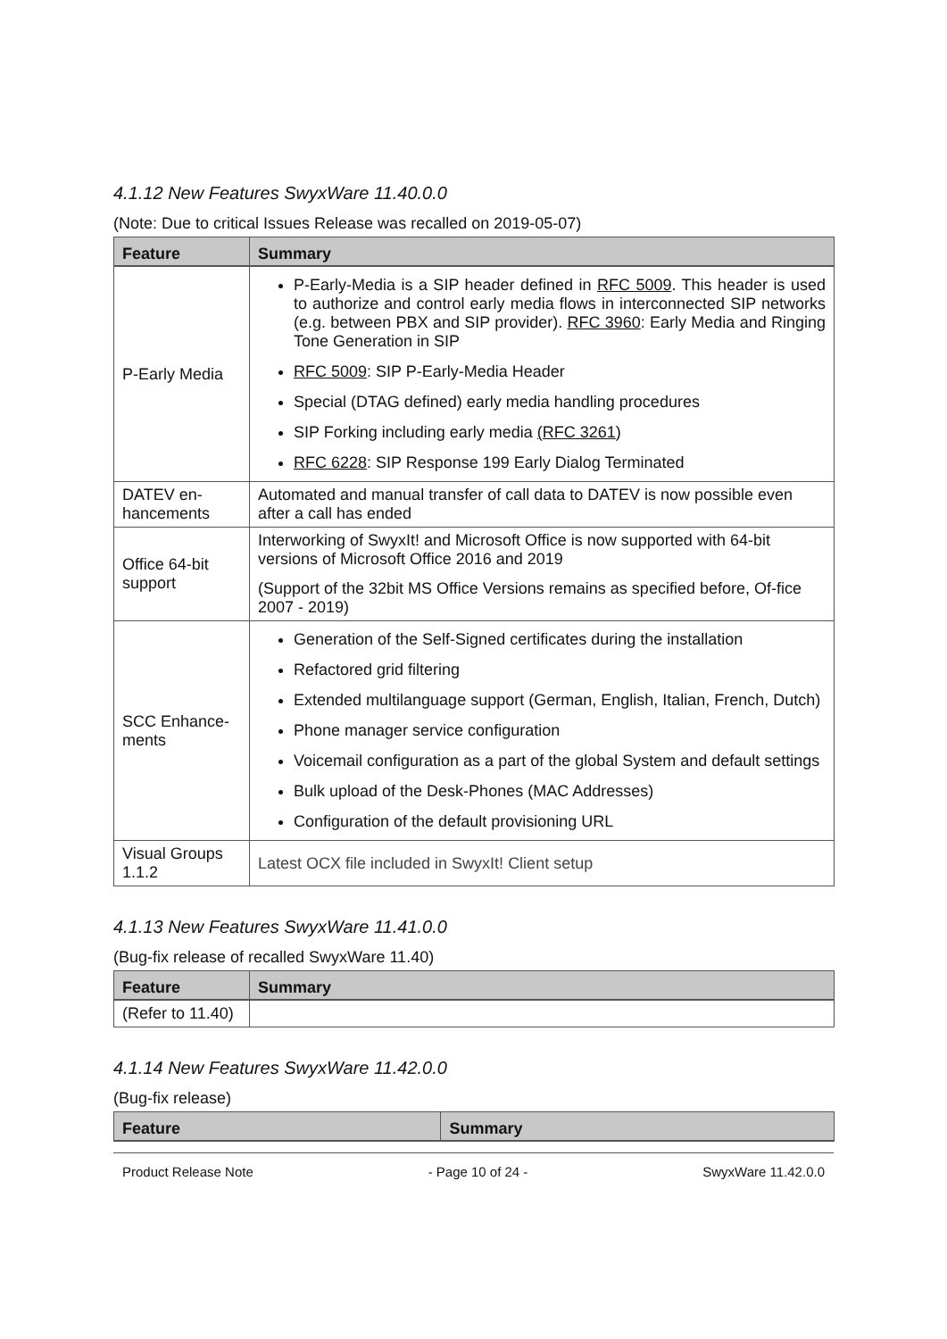4.1.12 New Features SwyxWare 11.40.0.0
(Note: Due to critical Issues Release was recalled on 2019-05-07)
| Feature | Summary |
| --- | --- |
| P-Early Media | P-Early-Media is a SIP header defined in RFC 5009 . This header is used to authorize and control early media flows in interconnected SIP networks (e.g. between PBX and SIP provider). RFC 3960 : Early Media and Ringing Tone Generation in SIP RFC 5009 : SIP P-Early-Media Header Special (DTAG defined) early media handling procedures SIP Forking including early media (RFC 3261 ) RFC 6228 : SIP Response 199 Early Dialog Terminated |
| DATEV en-hancements | Automated and manual transfer of call data to DATEV is now possible even after a call has ended |
| Office 64-bit support | Interworking of SwyxIt! and Microsoft Office is now supported with 64-bit versions of Microsoft Office 2016 and 2019 (Support of the 32bit MS Office Versions remains as specified before, Of-fice 2007 - 2019) |
| SCC Enhance-ments | Generation of the Self-Signed certificates during the installation Refactored grid filtering Extended multilanguage support (German, English, Italian, French, Dutch) Phone manager service configuration Voicemail configuration as a part of the global System and default settings Bulk upload of the Desk-Phones (MAC Addresses) Configuration of the default provisioning URL |
| Visual Groups 1.1.2 | Latest OCX file included in SwyxIt! Client setup |
4.1.13 New Features SwyxWare 11.41.0.0
(Bug-fix release of recalled SwyxWare 11.40)
| Feature | Summary |
| --- | --- |
| (Refer to 11.40) | |
4.1.14 New Features SwyxWare 11.42.0.0
(Bug-fix release)
| Feature | Summary |
| --- | --- |
Product Release Note - Page 10 of 24 - SwyxWare 11.42.0.0